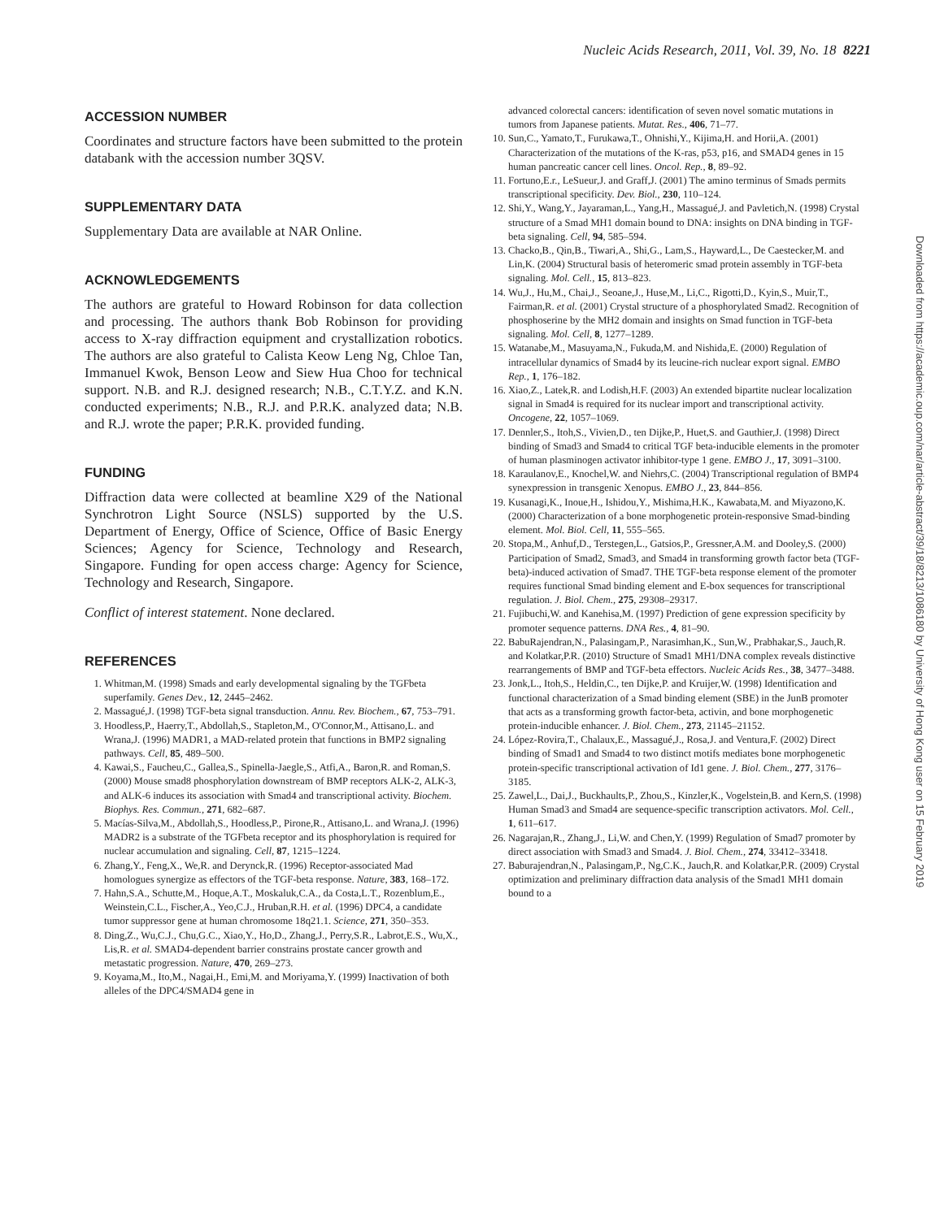Nucleic Acids Research, 2011, Vol. 39, No. 18 8221
ACCESSION NUMBER
Coordinates and structure factors have been submitted to the protein databank with the accession number 3QSV.
SUPPLEMENTARY DATA
Supplementary Data are available at NAR Online.
ACKNOWLEDGEMENTS
The authors are grateful to Howard Robinson for data collection and processing. The authors thank Bob Robinson for providing access to X-ray diffraction equipment and crystallization robotics. The authors are also grateful to Calista Keow Leng Ng, Chloe Tan, Immanuel Kwok, Benson Leow and Siew Hua Choo for technical support. N.B. and R.J. designed research; N.B., C.T.Y.Z. and K.N. conducted experiments; N.B., R.J. and P.R.K. analyzed data; N.B. and R.J. wrote the paper; P.R.K. provided funding.
FUNDING
Diffraction data were collected at beamline X29 of the National Synchrotron Light Source (NSLS) supported by the U.S. Department of Energy, Office of Science, Office of Basic Energy Sciences; Agency for Science, Technology and Research, Singapore. Funding for open access charge: Agency for Science, Technology and Research, Singapore.
Conflict of interest statement. None declared.
REFERENCES
1. Whitman,M. (1998) Smads and early developmental signaling by the TGFbeta superfamily. Genes Dev., 12, 2445–2462.
2. Massagué,J. (1998) TGF-beta signal transduction. Annu. Rev. Biochem., 67, 753–791.
3. Hoodless,P., Haerry,T., Abdollah,S., Stapleton,M., O'Connor,M., Attisano,L. and Wrana,J. (1996) MADR1, a MAD-related protein that functions in BMP2 signaling pathways. Cell, 85, 489–500.
4. Kawai,S., Faucheu,C., Gallea,S., Spinella-Jaegle,S., Atfi,A., Baron,R. and Roman,S. (2000) Mouse smad8 phosphorylation downstream of BMP receptors ALK-2, ALK-3, and ALK-6 induces its association with Smad4 and transcriptional activity. Biochem. Biophys. Res. Commun., 271, 682–687.
5. Macías-Silva,M., Abdollah,S., Hoodless,P., Pirone,R., Attisano,L. and Wrana,J. (1996) MADR2 is a substrate of the TGFbeta receptor and its phosphorylation is required for nuclear accumulation and signaling. Cell, 87, 1215–1224.
6. Zhang,Y., Feng,X., We,R. and Derynck,R. (1996) Receptor-associated Mad homologues synergize as effectors of the TGF-beta response. Nature, 383, 168–172.
7. Hahn,S.A., Schutte,M., Hoque,A.T., Moskaluk,C.A., da Costa,L.T., Rozenblum,E., Weinstein,C.L., Fischer,A., Yeo,C.J., Hruban,R.H. et al. (1996) DPC4, a candidate tumor suppressor gene at human chromosome 18q21.1. Science, 271, 350–353.
8. Ding,Z., Wu,C.J., Chu,G.C., Xiao,Y., Ho,D., Zhang,J., Perry,S.R., Labrot,E.S., Wu,X., Lis,R. et al. SMAD4-dependent barrier constrains prostate cancer growth and metastatic progression. Nature, 470, 269–273.
9. Koyama,M., Ito,M., Nagai,H., Emi,M. and Moriyama,Y. (1999) Inactivation of both alleles of the DPC4/SMAD4 gene in
advanced colorectal cancers: identification of seven novel somatic mutations in tumors from Japanese patients. Mutat. Res., 406, 71–77.
10. Sun,C., Yamato,T., Furukawa,T., Ohnishi,Y., Kijima,H. and Horii,A. (2001) Characterization of the mutations of the K-ras, p53, p16, and SMAD4 genes in 15 human pancreatic cancer cell lines. Oncol. Rep., 8, 89–92.
11. Fortuno,E.r., LeSueur,J. and Graff,J. (2001) The amino terminus of Smads permits transcriptional specificity. Dev. Biol., 230, 110–124.
12. Shi,Y., Wang,Y., Jayaraman,L., Yang,H., Massagué,J. and Pavletich,N. (1998) Crystal structure of a Smad MH1 domain bound to DNA: insights on DNA binding in TGF-beta signaling. Cell, 94, 585–594.
13. Chacko,B., Qin,B., Tiwari,A., Shi,G., Lam,S., Hayward,L., De Caestecker,M. and Lin,K. (2004) Structural basis of heteromeric smad protein assembly in TGF-beta signaling. Mol. Cell., 15, 813–823.
14. Wu,J., Hu,M., Chai,J., Seoane,J., Huse,M., Li,C., Rigotti,D., Kyin,S., Muir,T., Fairman,R. et al. (2001) Crystal structure of a phosphorylated Smad2. Recognition of phosphoserine by the MH2 domain and insights on Smad function in TGF-beta signaling. Mol. Cell, 8, 1277–1289.
15. Watanabe,M., Masuyama,N., Fukuda,M. and Nishida,E. (2000) Regulation of intracellular dynamics of Smad4 by its leucine-rich nuclear export signal. EMBO Rep., 1, 176–182.
16. Xiao,Z., Latek,R. and Lodish,H.F. (2003) An extended bipartite nuclear localization signal in Smad4 is required for its nuclear import and transcriptional activity. Oncogene, 22, 1057–1069.
17. Dennler,S., Itoh,S., Vivien,D., ten Dijke,P., Huet,S. and Gauthier,J. (1998) Direct binding of Smad3 and Smad4 to critical TGF beta-inducible elements in the promoter of human plasminogen activator inhibitor-type 1 gene. EMBO J., 17, 3091–3100.
18. Karaulanov,E., Knochel,W. and Niehrs,C. (2004) Transcriptional regulation of BMP4 synexpression in transgenic Xenopus. EMBO J., 23, 844–856.
19. Kusanagi,K., Inoue,H., Ishidou,Y., Mishima,H.K., Kawabata,M. and Miyazono,K. (2000) Characterization of a bone morphogenetic protein-responsive Smad-binding element. Mol. Biol. Cell, 11, 555–565.
20. Stopa,M., Anhuf,D., Terstegen,L., Gatsios,P., Gressner,A.M. and Dooley,S. (2000) Participation of Smad2, Smad3, and Smad4 in transforming growth factor beta (TGF-beta)-induced activation of Smad7. THE TGF-beta response element of the promoter requires functional Smad binding element and E-box sequences for transcriptional regulation. J. Biol. Chem., 275, 29308–29317.
21. Fujibuchi,W. and Kanehisa,M. (1997) Prediction of gene expression specificity by promoter sequence patterns. DNA Res., 4, 81–90.
22. BabuRajendran,N., Palasingam,P., Narasimhan,K., Sun,W., Prabhakar,S., Jauch,R. and Kolatkar,P.R. (2010) Structure of Smad1 MH1/DNA complex reveals distinctive rearrangements of BMP and TGF-beta effectors. Nucleic Acids Res., 38, 3477–3488.
23. Jonk,L., Itoh,S., Heldin,C., ten Dijke,P. and Kruijer,W. (1998) Identification and functional characterization of a Smad binding element (SBE) in the JunB promoter that acts as a transforming growth factor-beta, activin, and bone morphogenetic protein-inducible enhancer. J. Biol. Chem., 273, 21145–21152.
24. López-Rovira,T., Chalaux,E., Massagué,J., Rosa,J. and Ventura,F. (2002) Direct binding of Smad1 and Smad4 to two distinct motifs mediates bone morphogenetic protein-specific transcriptional activation of Id1 gene. J. Biol. Chem., 277, 3176–3185.
25. Zawel,L., Dai,J., Buckhaults,P., Zhou,S., Kinzler,K., Vogelstein,B. and Kern,S. (1998) Human Smad3 and Smad4 are sequence-specific transcription activators. Mol. Cell., 1, 611–617.
26. Nagarajan,R., Zhang,J., Li,W. and Chen,Y. (1999) Regulation of Smad7 promoter by direct association with Smad3 and Smad4. J. Biol. Chem., 274, 33412–33418.
27. Baburajendran,N., Palasingam,P., Ng,C.K., Jauch,R. and Kolatkar,P.R. (2009) Crystal optimization and preliminary diffraction data analysis of the Smad1 MH1 domain bound to a
Downloaded from https://academic.oup.com/nar/article-abstract/39/18/8213/1086180 by University of Hong Kong user on 15 February 2019